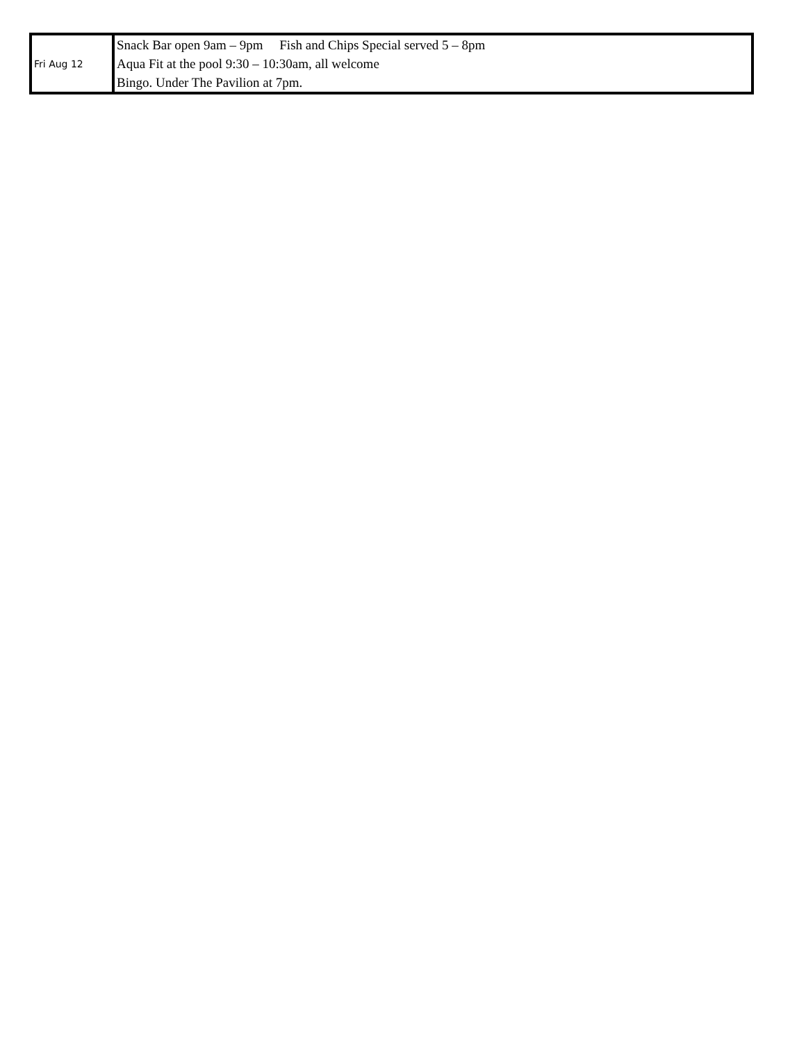| Fri Aug 12 | Snack Bar open 9am – 9pm Fish and Chips Special served 5 – 8pm Aqua Fit at the pool 9:30 – 10:30am, all welcome Bingo. Under The Pavilion at 7pm. |